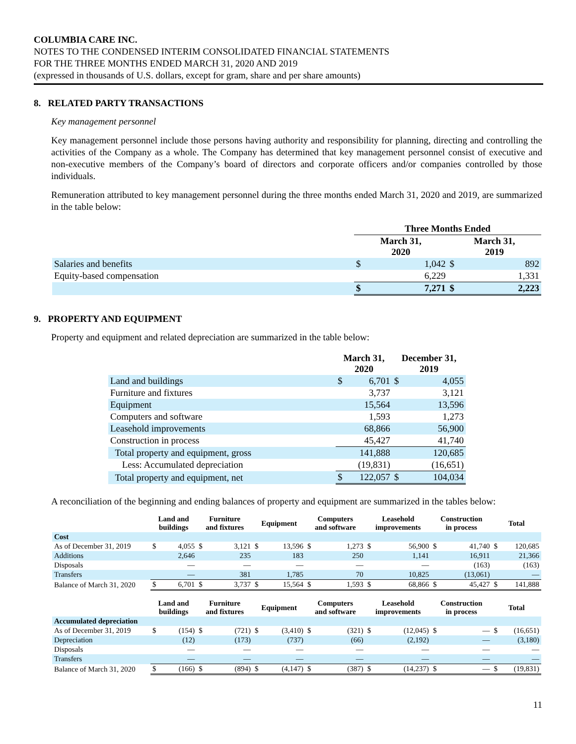COLUMBIA CARE INC.
NOTES TO THE CONDENSED INTERIM CONSOLIDATED FINANCIAL STATEMENTS
FOR THE THREE MONTHS ENDED MARCH 31, 2020 AND 2019
(expressed in thousands of U.S. dollars, except for gram, share and per share amounts)
8. RELATED PARTY TRANSACTIONS
Key management personnel
Key management personnel include those persons having authority and responsibility for planning, directing and controlling the activities of the Company as a whole. The Company has determined that key management personnel consist of executive and non-executive members of the Company’s board of directors and corporate officers and/or companies controlled by those individuals.
Remuneration attributed to key management personnel during the three months ended March 31, 2020 and 2019, are summarized in the table below:
| | Three Months Ended | | | |
| | March 31, 2020 | | March 31, 2019 | |
| Salaries and benefits | $ | 1,042 | $ | 892 |
| Equity-based compensation | | 6,229 | | 1,331 |
| | $ | 7,271 | $ | 2,223 |
9. PROPERTY AND EQUIPMENT
Property and equipment and related depreciation are summarized in the table below:
| | March 31, 2020 | | December 31, 2019 | |
| Land and buildings | $ | 6,701 | $ | 4,055 |
| Furniture and fixtures | | 3,737 | | 3,121 |
| Equipment | | 15,564 | | 13,596 |
| Computers and software | | 1,593 | | 1,273 |
| Leasehold improvements | | 68,866 | | 56,900 |
| Construction in process | | 45,427 | | 41,740 |
| Total property and equipment, gross | | 141,888 | | 120,685 |
| Less: Accumulated depreciation | | (19,831) | | (16,651) |
| Total property and equipment, net | $ | 122,057 | $ | 104,034 |
A reconciliation of the beginning and ending balances of property and equipment are summarized in the tables below:
| | Land and buildings | | Furniture and fixtures | | Equipment | | Computers and software | | Leasehold improvements | | Construction in process | | Total | |
| Cost | | | | | | | | | | | | | | |
| As of December 31, 2019 | $ | 4,055 | $ | 3,121 | $ | 13,596 | $ | 1,273 | $ | 56,900 | $ | 41,740 | $ | 120,685 |
| Additions | | 2,646 | | 235 | | 183 | | 250 | | 1,141 | | 16,911 | | 21,366 |
| Disposals | | — | | — | | — | | — | | — | | (163) | | (163) |
| Transfers | | — | | 381 | | 1,785 | | 70 | | 10,825 | | (13,061) | | — |
| Balance of March 31, 2020 | $ | 6,701 | $ | 3,737 | $ | 15,564 | $ | 1,593 | $ | 68,866 | $ | 45,427 | $ | 141,888 |
| | Land and buildings | | Furniture and fixtures | | Equipment | | Computers and software | | Leasehold improvements | | Construction in process | | Total | |
| Accumulated depreciation | | | | | | | | | | | | | | |
| As of December 31, 2019 | $ | (154) | $ | (721) | $ | (3,410) | $ | (321) | $ | (12,045) | $ | — | $ | (16,651) |
| Depreciation | | (12) | | (173) | | (737) | | (66) | | (2,192) | | — | | (3,180) |
| Disposals | | — | | — | | — | | — | | — | | — | | — |
| Transfers | | — | | — | | — | | — | | — | | — | | — |
| Balance of March 31, 2020 | $ | (166) | $ | (894) | $ | (4,147) | $ | (387) | $ | (14,237) | $ | — | $ | (19,831) |
11